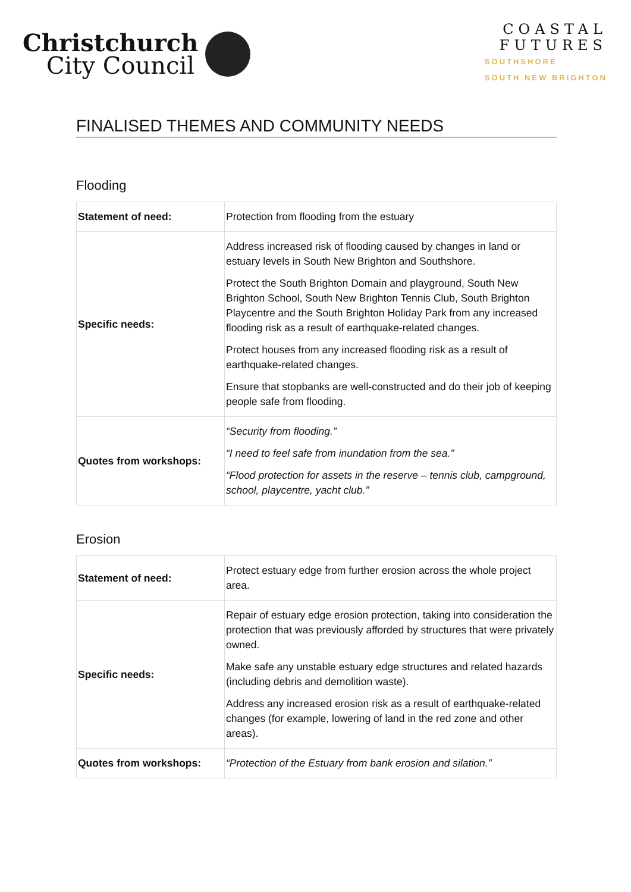Christchurch
City Council
COASTAL
FUTURES
SOUTHSHORE
SOUTH NEW BRIGHTON
FINALISED THEMES AND COMMUNITY NEEDS
Flooding
| Statement of need: | Protection from flooding from the estuary |
| Specific needs: | Address increased risk of flooding caused by changes in land or estuary levels in South New Brighton and Southshore. Protect the South Brighton Domain and playground, South New Brighton School, South New Brighton Tennis Club, South Brighton Playcentre and the South Brighton Holiday Park from any increased flooding risk as a result of earthquake-related changes. Protect houses from any increased flooding risk as a result of earthquake-related changes. Ensure that stopbanks are well-constructed and do their job of keeping people safe from flooding. |
| Quotes from workshops: | “Security from flooding.” “I need to feel safe from inundation from the sea.” “Flood protection for assets in the reserve – tennis club, campground, school, playcentre, yacht club.” |
Erosion
| Statement of need: | Protect estuary edge from further erosion across the whole project area. |
| Specific needs: | Repair of estuary edge erosion protection, taking into consideration the protection that was previously afforded by structures that were privately owned. Make safe any unstable estuary edge structures and related hazards (including debris and demolition waste). Address any increased erosion risk as a result of earthquake-related changes (for example, lowering of land in the red zone and other areas). |
| Quotes from workshops: | “Protection of the Estuary from bank erosion and silation.” |